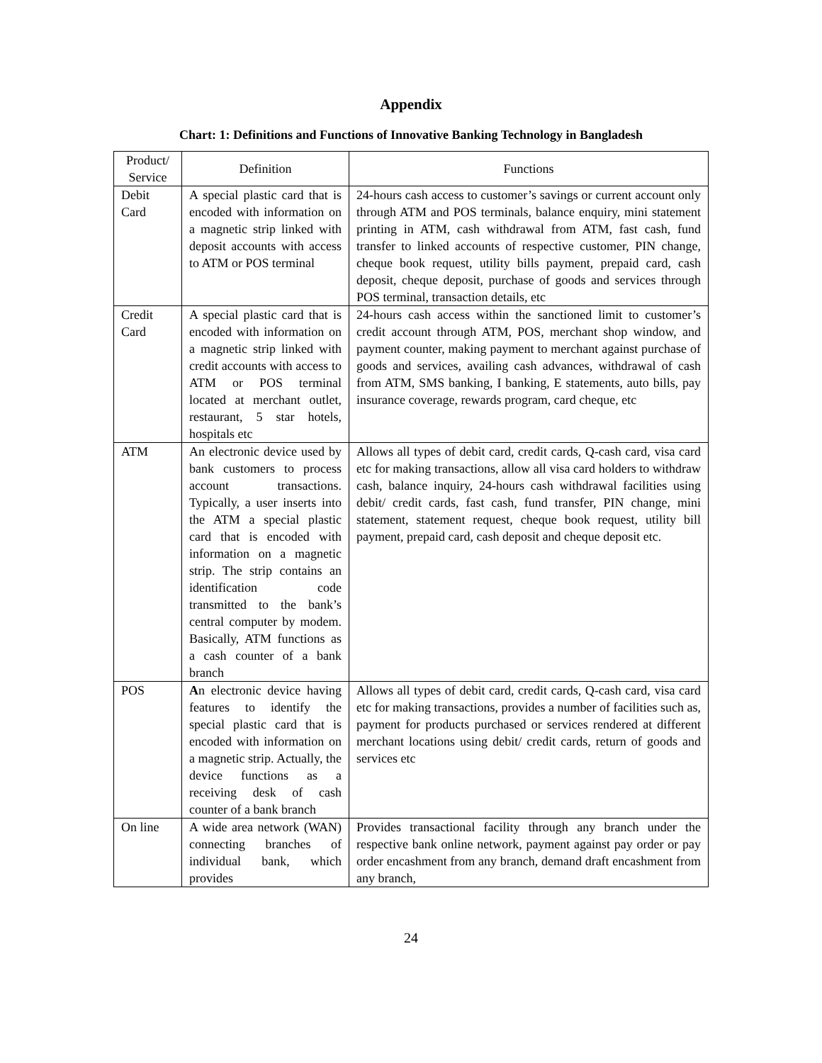Appendix
Chart: 1: Definitions and Functions of Innovative Banking Technology in Bangladesh
| Product/ Service | Definition | Functions |
| --- | --- | --- |
| Debit Card | A special plastic card that is encoded with information on a magnetic strip linked with deposit accounts with access to ATM or POS terminal | 24-hours cash access to customer’s savings or current account only through ATM and POS terminals, balance enquiry, mini statement printing in ATM, cash withdrawal from ATM, fast cash, fund transfer to linked accounts of respective customer, PIN change, cheque book request, utility bills payment, prepaid card, cash deposit, cheque deposit, purchase of goods and services through POS terminal, transaction details, etc |
| Credit Card | A special plastic card that is encoded with information on a magnetic strip linked with credit accounts with access to ATM or POS terminal located at merchant outlet, restaurant, 5 star hotels, hospitals etc | 24-hours cash access within the sanctioned limit to customer’s credit account through ATM, POS, merchant shop window, and payment counter, making payment to merchant against purchase of goods and services, availing cash advances, withdrawal of cash from ATM, SMS banking, I banking, E statements, auto bills, pay insurance coverage, rewards program, card cheque, etc |
| ATM | An electronic device used by bank customers to process account transactions. Typically, a user inserts into the ATM a special plastic card that is encoded with information on a magnetic strip. The strip contains an identification code transmitted to the bank’s central computer by modem. Basically, ATM functions as a cash counter of a bank branch | Allows all types of debit card, credit cards, Q-cash card, visa card etc for making transactions, allow all visa card holders to withdraw cash, balance inquiry, 24-hours cash withdrawal facilities using debit/ credit cards, fast cash, fund transfer, PIN change, mini statement, statement request, cheque book request, utility bill payment, prepaid card, cash deposit and cheque deposit etc. |
| POS | A n electronic device having features to identify the special plastic card that is encoded with information on a magnetic strip. Actually, the device functions as a receiving desk of cash counter of a bank branch | Allows all types of debit card, credit cards, Q-cash card, visa card etc for making transactions, provides a number of facilities such as, payment for products purchased or services rendered at different merchant locations using debit/ credit cards, return of goods and services etc |
| On line | A wide area network (WAN) connecting branches of individual bank, which provides | Provides transactional facility through any branch under the respective bank online network, payment against pay order or pay order encashment from any branch, demand draft encashment from any branch, |
24